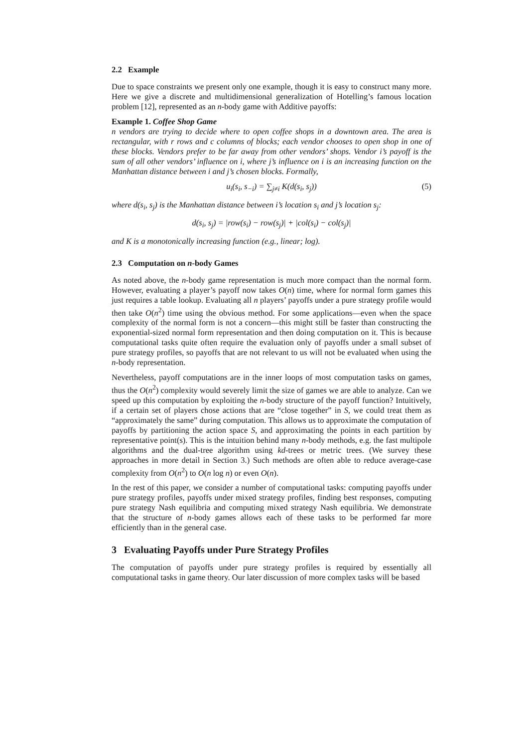2.2 Example
Due to space constraints we present only one example, though it is easy to construct many more. Here we give a discrete and multidimensional generalization of Hotelling’s famous location problem [12], represented as an n-body game with Additive payoffs:
Example 1. Coffee Shop Game
n vendors are trying to decide where to open coffee shops in a downtown area. The area is rectangular, with r rows and c columns of blocks; each vendor chooses to open shop in one of these blocks. Vendors prefer to be far away from other vendors’ shops. Vendor i’s payoff is the sum of all other vendors’ influence on i, where j’s influence on i is an increasing function on the Manhattan distance between i and j’s chosen blocks. Formally,
u<sub>i</sub>(s<sub>i</sub>, s<sub>−i</sub>) = ∑<sub>j≠i</sub> K(d(s<sub>i</sub>, s<sub>j</sub>)) (5)
where d(s<sub>i</sub>, s<sub>j</sub>) is the Manhattan distance between i’s location s<sub>i</sub> and j’s location s<sub>j</sub>:
d(s<sub>i</sub>, s<sub>j</sub>) = |row(s<sub>i</sub>) − row(s<sub>j</sub>)| + |col(s<sub>i</sub>) − col(s<sub>j</sub>)|
and K is a monotonically increasing function (e.g., linear; log).
2.3 Computation on n-body Games
As noted above, the n-body game representation is much more compact than the normal form. However, evaluating a player’s payoff now takes O(n) time, where for normal form games this just requires a table lookup. Evaluating all n players’ payoffs under a pure strategy profile would then take O(n<sup>2</sup>) time using the obvious method. For some applications—even when the space complexity of the normal form is not a concern—this might still be faster than constructing the exponential-sized normal form representation and then doing computation on it. This is because computational tasks quite often require the evaluation only of payoffs under a small subset of pure strategy profiles, so payoffs that are not relevant to us will not be evaluated when using the n-body representation.
Nevertheless, payoff computations are in the inner loops of most computation tasks on games, thus the O(n<sup>2</sup>) complexity would severely limit the size of games we are able to analyze. Can we speed up this computation by exploiting the n-body structure of the payoff function? Intuitively, if a certain set of players chose actions that are “close together” in S, we could treat them as “approximately the same” during computation. This allows us to approximate the computation of payoffs by partitioning the action space S, and approximating the points in each partition by representative point(s). This is the intuition behind many n-body methods, e.g. the fast multipole algorithms and the dual-tree algorithm using kd-trees or metric trees. (We survey these approaches in more detail in Section 3.) Such methods are often able to reduce average-case complexity from O(n<sup>2</sup>) to O(n log n) or even O(n).
In the rest of this paper, we consider a number of computational tasks: computing payoffs under pure strategy profiles, payoffs under mixed strategy profiles, finding best responses, computing pure strategy Nash equilibria and computing mixed strategy Nash equilibria. We demonstrate that the structure of n-body games allows each of these tasks to be performed far more efficiently than in the general case.
3 Evaluating Payoffs under Pure Strategy Profiles
The computation of payoffs under pure strategy profiles is required by essentially all computational tasks in game theory. Our later discussion of more complex tasks will be based